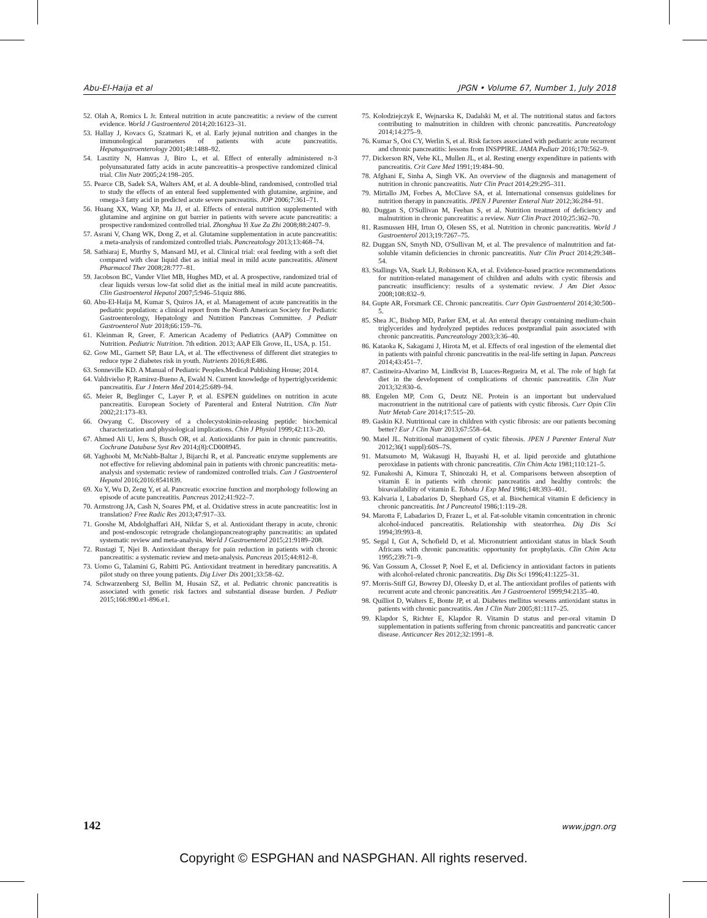Abu-El-Haija et al JPGN • Volume 67, Number 1, July 2018
52. Olah A, Romics L Jr. Enteral nutrition in acute pancreatitis: a review of the current evidence. World J Gastroenterol 2014;20:16123–31.
53. Hallay J, Kovacs G, Szatmari K, et al. Early jejunal nutrition and changes in the immunological parameters of patients with acute pancreatitis. Hepatogastroenterology 2001;48:1488–92.
54. Lasztity N, Hamvas J, Biro L, et al. Effect of enterally administered n-3 polyunsaturated fatty acids in acute pancreatitis–a prospective randomized clinical trial. Clin Nutr 2005;24:198–205.
55. Pearce CB, Sadek SA, Walters AM, et al. A double-blind, randomised, controlled trial to study the effects of an enteral feed supplemented with glutamine, arginine, and omega-3 fatty acid in predicted acute severe pancreatitis. JOP 2006;7:361–71.
56. Huang XX, Wang XP, Ma JJ, et al. Effects of enteral nutrition supplemented with glutamine and arginine on gut barrier in patients with severe acute pancreatitis: a prospective randomized controlled trial. Zhonghua Yi Xue Za Zhi 2008;88:2407–9.
57. Asrani V, Chang WK, Dong Z, et al. Glutamine supplementation in acute pancreatitis: a meta-analysis of randomized controlled trials. Pancreatology 2013;13:468–74.
58. Sathiaraj E, Murthy S, Mansard MJ, et al. Clinical trial: oral feeding with a soft diet compared with clear liquid diet as initial meal in mild acute pancreatitis. Aliment Pharmacol Ther 2008;28:777–81.
59. Jacobson BC, Vander Vliet MB, Hughes MD, et al. A prospective, randomized trial of clear liquids versus low-fat solid diet as the initial meal in mild acute pancreatitis. Clin Gastroenterol Hepatol 2007;5:946–51quiz 886.
60. Abu-El-Haija M, Kumar S, Quiros JA, et al. Management of acute pancreatitis in the pediatric population: a clinical report from the North American Society for Pediatric Gastroenterology, Hepatology and Nutrition Pancreas Committee. J Pediatr Gastroenterol Nutr 2018;66:159–76.
61. Kleinman R, Greer, F. American Academy of Pediatrics (AAP) Committee on Nutrition. Pediatric Nutrition. 7th edition. 2013; AAP Elk Grove, IL, USA, p. 151.
62. Gow ML, Garnett SP, Baur LA, et al. The effectiveness of different diet strategies to reduce type 2 diabetes risk in youth. Nutrients 2016;8:E486.
63. Sonneville KD. A Manual of Pediatric Peoples.Medical Publishing House; 2014.
64. Valdivielso P, Ramirez-Bueno A, Ewald N. Current knowledge of hypertriglyceridemic pancreatitis. Eur J Intern Med 2014;25:689–94.
65. Meier R, Beglinger C, Layer P, et al. ESPEN guidelines on nutrition in acute pancreatitis. European Society of Parenteral and Enteral Nutrition. Clin Nutr 2002;21:173–83.
66. Owyang C. Discovery of a cholecystokinin-releasing peptide: biochemical characterization and physiological implications. Chin J Physiol 1999;42:113–20.
67. Ahmed Ali U, Jens S, Busch OR, et al. Antioxidants for pain in chronic pancreatitis. Cochrane Database Syst Rev 2014;(8):CD008945.
68. Yaghoobi M, McNabb-Baltar J, Bijarchi R, et al. Pancreatic enzyme supplements are not effective for relieving abdominal pain in patients with chronic pancreatitis: meta-analysis and systematic review of randomized controlled trials. Can J Gastroenterol Hepatol 2016;2016:8541839.
69. Xu Y, Wu D, Zeng Y, et al. Pancreatic exocrine function and morphology following an episode of acute pancreatitis. Pancreas 2012;41:922–7.
70. Armstrong JA, Cash N, Soares PM, et al. Oxidative stress in acute pancreatitis: lost in translation? Free Radic Res 2013;47:917–33.
71. Gooshe M, Abdolghaffari AH, Nikfar S, et al. Antioxidant therapy in acute, chronic and post-endoscopic retrograde cholangiopancreatography pancreatitis: an updated systematic review and meta-analysis. World J Gastroenterol 2015;21:9189–208.
72. Rustagi T, Njei B. Antioxidant therapy for pain reduction in patients with chronic pancreatitis: a systematic review and meta-analysis. Pancreas 2015;44:812–8.
73. Uomo G, Talamini G, Rabitti PG. Antioxidant treatment in hereditary pancreatitis. A pilot study on three young patients. Dig Liver Dis 2001;33:58–62.
74. Schwarzenberg SJ, Bellin M, Husain SZ, et al. Pediatric chronic pancreatitis is associated with genetic risk factors and substantial disease burden. J Pediatr 2015;166:890.e1-896.e1.
75. Kolodziejczyk E, Wejnarska K, Dadalski M, et al. The nutritional status and factors contributing to malnutrition in children with chronic pancreatitis. Pancreatology 2014;14:275–9.
76. Kumar S, Ooi CY, Werlin S, et al. Risk factors associated with pediatric acute recurrent and chronic pancreatitis: lessons from INSPPIRE. JAMA Pediatr 2016;170:562–9.
77. Dickerson RN, Vehe KL, Mullen JL, et al. Resting energy expenditure in patients with pancreatitis. Crit Care Med 1991;19:484–90.
78. Afghani E, Sinha A, Singh VK. An overview of the diagnosis and management of nutrition in chronic pancreatitis. Nutr Clin Pract 2014;29:295–311.
79. Mirtallo JM, Forbes A, McClave SA, et al. International consensus guidelines for nutrition therapy in pancreatitis. JPEN J Parenter Enteral Nutr 2012;36:284–91.
80. Duggan S, O'Sullivan M, Feehan S, et al. Nutrition treatment of deficiency and malnutrition in chronic pancreatitis: a review. Nutr Clin Pract 2010;25:362–70.
81. Rasmussen HH, Irtun O, Olesen SS, et al. Nutrition in chronic pancreatitis. World J Gastroenterol 2013;19:7267–75.
82. Duggan SN, Smyth ND, O'Sullivan M, et al. The prevalence of malnutrition and fat-soluble vitamin deficiencies in chronic pancreatitis. Nutr Clin Pract 2014;29:348–54.
83. Stallings VA, Stark LJ, Robinson KA, et al. Evidence-based practice recommendations for nutrition-related management of children and adults with cystic fibrosis and pancreatic insufficiency: results of a systematic review. J Am Diet Assoc 2008;108:832–9.
84. Gupte AR, Forsmark CE. Chronic pancreatitis. Curr Opin Gastroenterol 2014;30:500–5.
85. Shea JC, Bishop MD, Parker EM, et al. An enteral therapy containing medium-chain triglycerides and hydrolyzed peptides reduces postprandial pain associated with chronic pancreatitis. Pancreatology 2003;3:36–40.
86. Kataoka K, Sakagami J, Hirota M, et al. Effects of oral ingestion of the elemental diet in patients with painful chronic pancreatitis in the real-life setting in Japan. Pancreas 2014;43:451–7.
87. Castineira-Alvarino M, Lindkvist B, Luaces-Regueira M, et al. The role of high fat diet in the development of complications of chronic pancreatitis. Clin Nutr 2013;32:830–6.
88. Engelen MP, Com G, Deutz NE. Protein is an important but undervalued macronutrient in the nutritional care of patients with cystic fibrosis. Curr Opin Clin Nutr Metab Care 2014;17:515–20.
89. Gaskin KJ. Nutritional care in children with cystic fibrosis: are our patients becoming better? Eur J Clin Nutr 2013;67:558–64.
90. Matel JL. Nutritional management of cystic fibrosis. JPEN J Parenter Enteral Nutr 2012;36(1 suppl):60S–7S.
91. Matsumoto M, Wakasugi H, Ibayashi H, et al. lipid peroxide and glutathione peroxidase in patients with chronic pancreatitis. Clin Chim Acta 1981;110:121–5.
92. Funakoshi A, Kimura T, Shinozaki H, et al. Comparisons between absorption of vitamin E in patients with chronic pancreatitis and healthy controls: the bioavailability of vitamin E. Tohoku J Exp Med 1986;148:393–401.
93. Kalvaria I, Labadarios D, Shephard GS, et al. Biochemical vitamin E deficiency in chronic pancreatitis. Int J Pancreatol 1986;1:119–28.
94. Marotta F, Labadarios D, Frazer L, et al. Fat-soluble vitamin concentration in chronic alcohol-induced pancreatitis. Relationship with steatorrhea. Dig Dis Sci 1994;39:993–8.
95. Segal I, Gut A, Schofield D, et al. Micronutrient antioxidant status in black South Africans with chronic pancreatitis: opportunity for prophylaxis. Clin Chim Acta 1995;239:71–9.
96. Van Gossum A, Closset P, Noel E, et al. Deficiency in antioxidant factors in patients with alcohol-related chronic pancreatitis. Dig Dis Sci 1996;41:1225–31.
97. Morris-Stiff GJ, Bowrey DJ, Oleesky D, et al. The antioxidant profiles of patients with recurrent acute and chronic pancreatitis. Am J Gastroenterol 1999;94:2135–40.
98. Quilliot D, Walters E, Bonte JP, et al. Diabetes mellitus worsens antioxidant status in patients with chronic pancreatitis. Am J Clin Nutr 2005;81:1117–25.
99. Klapdor S, Richter E, Klapdor R. Vitamin D status and per-oral vitamin D supplementation in patients suffering from chronic pancreatitis and pancreatic cancer disease. Anticancer Res 2012;32:1991–8.
142 www.jpgn.org
Copyright © ESPGHAN and NASPGHAN. All rights reserved.